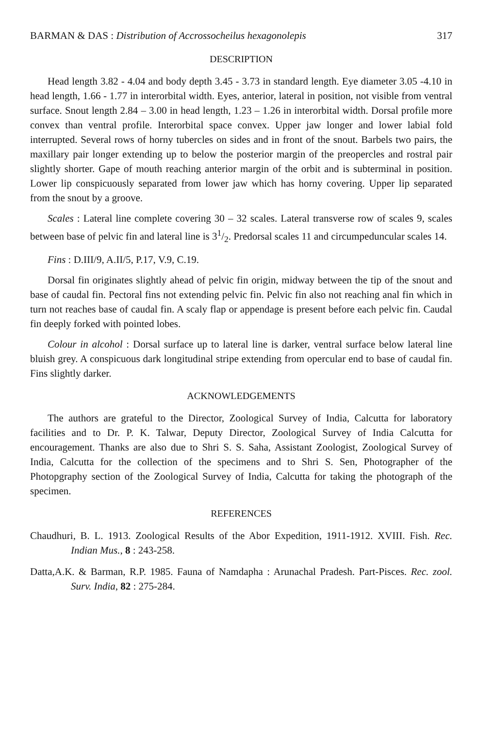BARMAN & DAS : Distribution of Accrossocheilus hexagonolepis 317
DESCRIPTION
Head length 3.82 - 4.04 and body depth 3.45 - 3.73 in standard length. Eye diameter 3.05 -4.10 in head length, 1.66 - 1.77 in interorbital width. Eyes, anterior, lateral in position, not visible from ventral surface. Snout length 2.84 – 3.00 in head length, 1.23 – 1.26 in interorbital width. Dorsal profile more convex than ventral profile. Interorbital space convex. Upper jaw longer and lower labial fold interrupted. Several rows of horny tubercles on sides and in front of the snout. Barbels two pairs, the maxillary pair longer extending up to below the posterior margin of the preopercles and rostral pair slightly shorter. Gape of mouth reaching anterior margin of the orbit and is subterminal in position. Lower lip conspicuously separated from lower jaw which has horny covering. Upper lip separated from the snout by a groove.
Scales : Lateral line complete covering 30 – 32 scales. Lateral transverse row of scales 9, scales between base of pelvic fin and lateral line is 31/2. Predorsal scales 11 and circumpeduncular scales 14.
Fins : D.III/9, A.II/5, P.17, V.9, C.19.
Dorsal fin originates slightly ahead of pelvic fin origin, midway between the tip of the snout and base of caudal fin. Pectoral fins not extending pelvic fin. Pelvic fin also not reaching anal fin which in turn not reaches base of caudal fin. A scaly flap or appendage is present before each pelvic fin. Caudal fin deeply forked with pointed lobes.
Colour in alcohol : Dorsal surface up to lateral line is darker, ventral surface below lateral line bluish grey. A conspicuous dark longitudinal stripe extending from opercular end to base of caudal fin. Fins slightly darker.
ACKNOWLEDGEMENTS
The authors are grateful to the Director, Zoological Survey of India, Calcutta for laboratory facilities and to Dr. P. K. Talwar, Deputy Director, Zoological Survey of India Calcutta for encouragement. Thanks are also due to Shri S. S. Saha, Assistant Zoologist, Zoological Survey of India, Calcutta for the collection of the specimens and to Shri S. Sen, Photographer of the Photopgraphy section of the Zoological Survey of India, Calcutta for taking the photograph of the specimen.
REFERENCES
Chaudhuri, B. L. 1913. Zoological Results of the Abor Expedition, 1911-1912. XVIII. Fish. Rec. Indian Mus., 8 : 243-258.
Datta,A.K. & Barman, R.P. 1985. Fauna of Namdapha : Arunachal Pradesh. Part-Pisces. Rec. zool. Surv. India, 82 : 275-284.